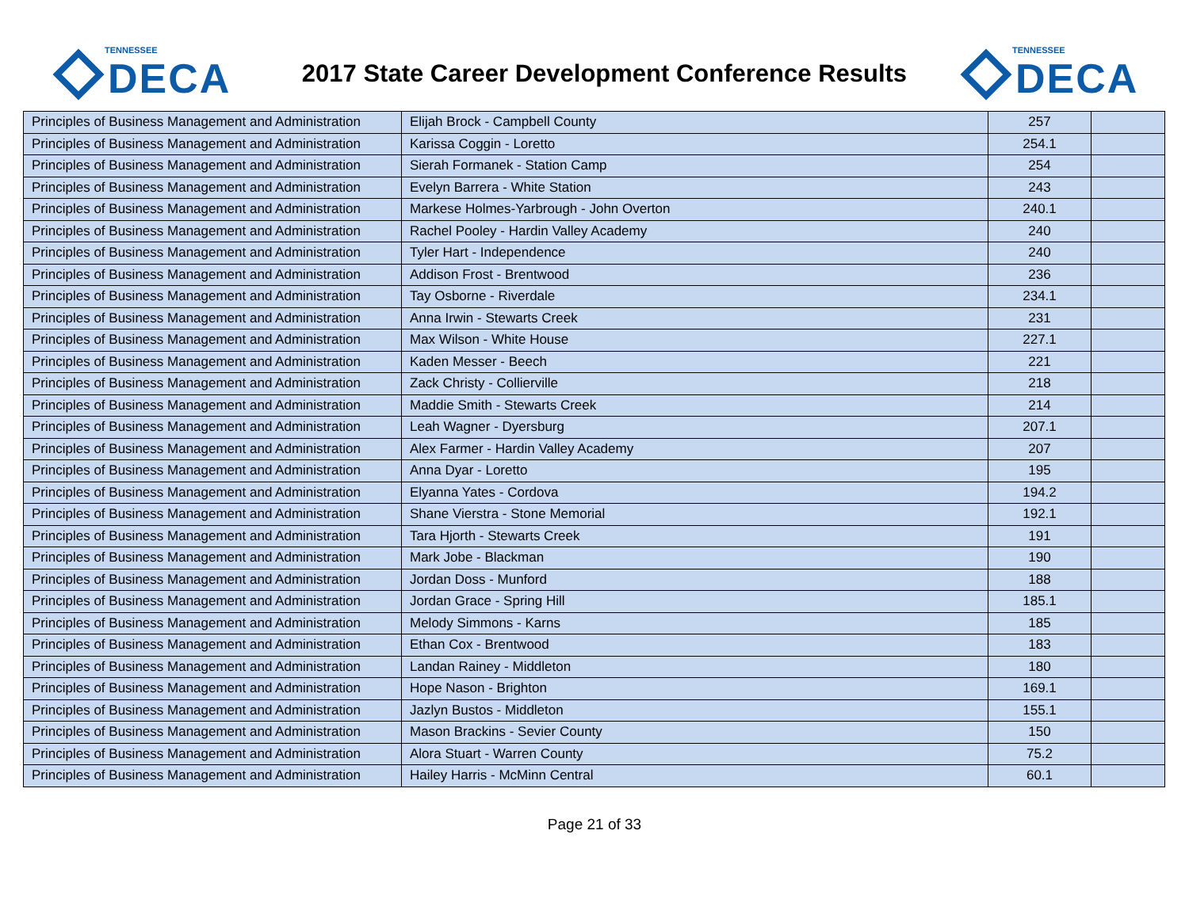TENNESSEE
DECA
2017 State Career Development Conference Results
TENNESSEE
DECA
| Principles of Business Management and Administration | Elijah Brock - Campbell County | 257 | |
| Principles of Business Management and Administration | Karissa Coggin - Loretto | 254.1 | |
| Principles of Business Management and Administration | Sierah Formanek - Station Camp | 254 | |
| Principles of Business Management and Administration | Evelyn Barrera - White Station | 243 | |
| Principles of Business Management and Administration | Markese Holmes-Yarbrough - John Overton | 240.1 | |
| Principles of Business Management and Administration | Rachel Pooley - Hardin Valley Academy | 240 | |
| Principles of Business Management and Administration | Tyler Hart - Independence | 240 | |
| Principles of Business Management and Administration | Addison Frost - Brentwood | 236 | |
| Principles of Business Management and Administration | Tay Osborne - Riverdale | 234.1 | |
| Principles of Business Management and Administration | Anna Irwin - Stewarts Creek | 231 | |
| Principles of Business Management and Administration | Max Wilson - White House | 227.1 | |
| Principles of Business Management and Administration | Kaden Messer - Beech | 221 | |
| Principles of Business Management and Administration | Zack Christy - Collierville | 218 | |
| Principles of Business Management and Administration | Maddie Smith - Stewarts Creek | 214 | |
| Principles of Business Management and Administration | Leah Wagner - Dyersburg | 207.1 | |
| Principles of Business Management and Administration | Alex Farmer - Hardin Valley Academy | 207 | |
| Principles of Business Management and Administration | Anna Dyar - Loretto | 195 | |
| Principles of Business Management and Administration | Elyanna Yates - Cordova | 194.2 | |
| Principles of Business Management and Administration | Shane Vierstra - Stone Memorial | 192.1 | |
| Principles of Business Management and Administration | Tara Hjorth - Stewarts Creek | 191 | |
| Principles of Business Management and Administration | Mark Jobe - Blackman | 190 | |
| Principles of Business Management and Administration | Jordan Doss - Munford | 188 | |
| Principles of Business Management and Administration | Jordan Grace - Spring Hill | 185.1 | |
| Principles of Business Management and Administration | Melody Simmons - Karns | 185 | |
| Principles of Business Management and Administration | Ethan Cox - Brentwood | 183 | |
| Principles of Business Management and Administration | Landan Rainey - Middleton | 180 | |
| Principles of Business Management and Administration | Hope Nason - Brighton | 169.1 | |
| Principles of Business Management and Administration | Jazlyn Bustos - Middleton | 155.1 | |
| Principles of Business Management and Administration | Mason Brackins - Sevier County | 150 | |
| Principles of Business Management and Administration | Alora Stuart - Warren County | 75.2 | |
| Principles of Business Management and Administration | Hailey Harris - McMinn Central | 60.1 | |
Page 21 of 33